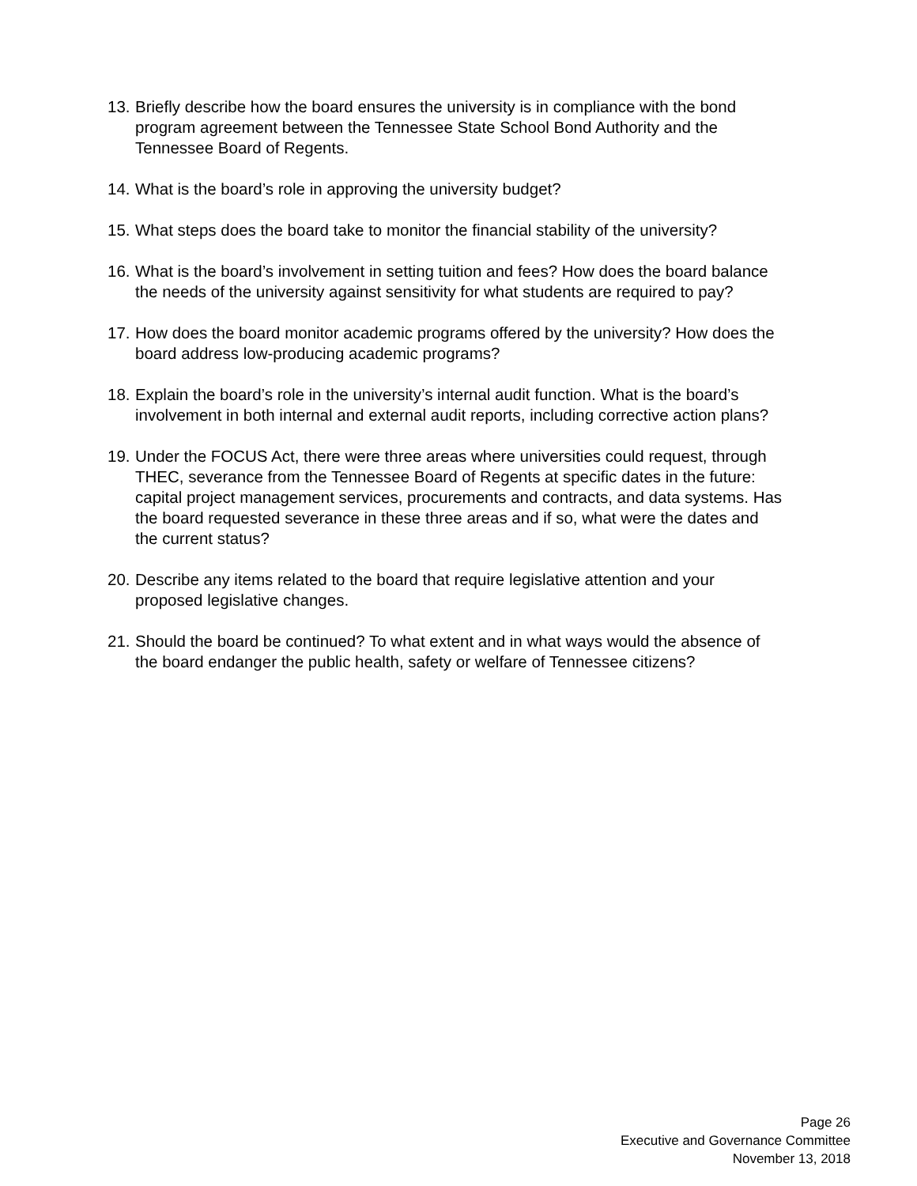13. Briefly describe how the board ensures the university is in compliance with the bond program agreement between the Tennessee State School Bond Authority and the Tennessee Board of Regents.
14. What is the board’s role in approving the university budget?
15. What steps does the board take to monitor the financial stability of the university?
16. What is the board’s involvement in setting tuition and fees? How does the board balance the needs of the university against sensitivity for what students are required to pay?
17. How does the board monitor academic programs offered by the university? How does the board address low-producing academic programs?
18. Explain the board’s role in the university’s internal audit function. What is the board’s involvement in both internal and external audit reports, including corrective action plans?
19. Under the FOCUS Act, there were three areas where universities could request, through THEC, severance from the Tennessee Board of Regents at specific dates in the future: capital project management services, procurements and contracts, and data systems. Has the board requested severance in these three areas and if so, what were the dates and the current status?
20. Describe any items related to the board that require legislative attention and your proposed legislative changes.
21. Should the board be continued? To what extent and in what ways would the absence of the board endanger the public health, safety or welfare of Tennessee citizens?
Page 26
Executive and Governance Committee
November 13, 2018